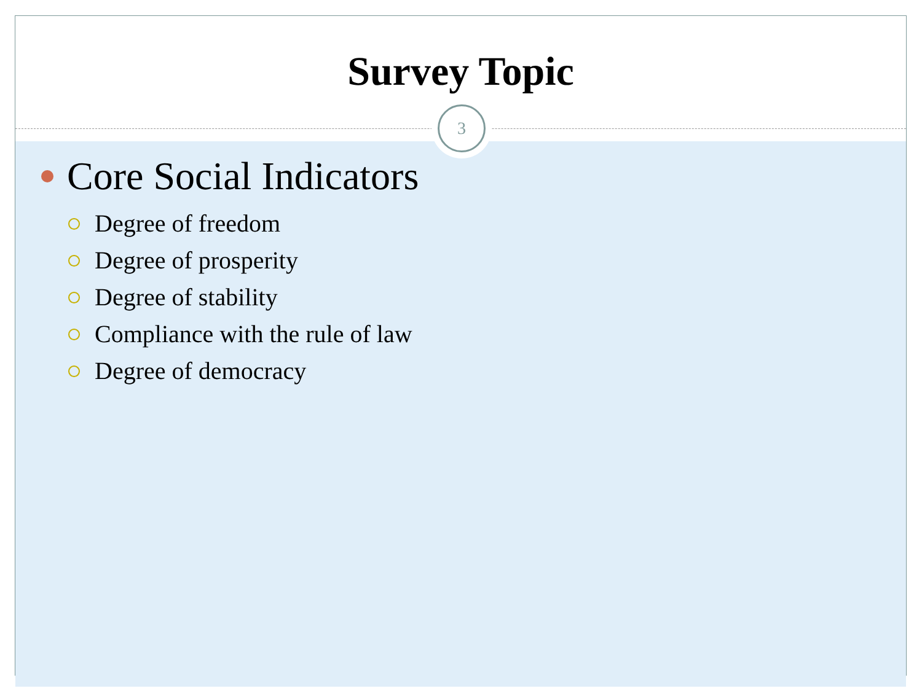Survey Topic
3
Core Social Indicators
Degree of freedom
Degree of prosperity
Degree of stability
Compliance with the rule of law
Degree of democracy